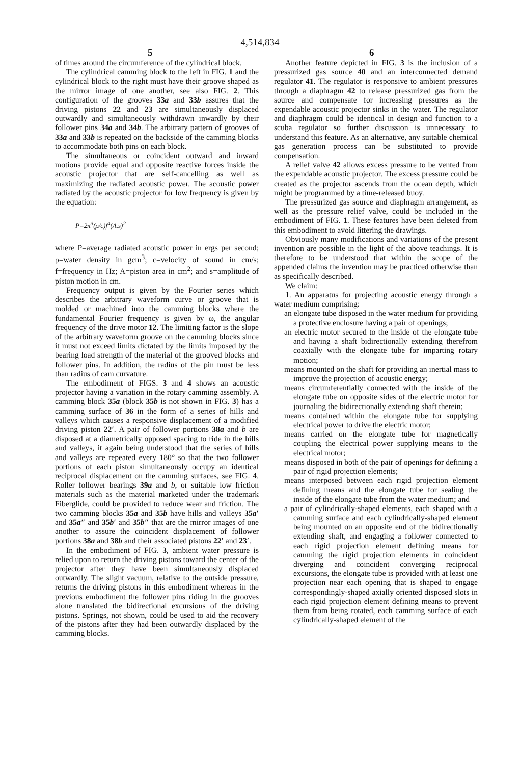4,514,834
5 6
of times around the circumference of the cylindrical block.
The cylindrical camming block to the left in FIG. 1 and the cylindrical block to the right must have their groove shaped as the mirror image of one another, see also FIG. 2. This configuration of the grooves 33a and 33b assures that the driving pistons 22 and 23 are simultaneously displaced outwardly and simultaneously withdrawn inwardly by their follower pins 34a and 34b. The arbitrary pattern of grooves of 33a and 33b is repeated on the backside of the camming blocks to accommodate both pins on each block.
The simultaneous or coincident outward and inward motions provide equal and opposite reactive forces inside the acoustic projector that are self-cancelling as well as maximizing the radiated acoustic power. The acoustic power radiated by the acoustic projector for low frequency is given by the equation:
P=2π<sup>3</sup>(ρ/c)f<sup>4</sup>(A.s)<sup>2</sup>
where P=average radiated acoustic power in ergs per second; ρ=water density in gcm<sup>3</sup>; c=velocity of sound in cm/s; f=frequency in Hz; A=piston area in cm<sup>2</sup>; and s=amplitude of piston motion in cm.
Frequency output is given by the Fourier series which describes the arbitrary waveform curve or groove that is molded or machined into the camming blocks where the fundamental Fourier frequency is given by ω, the angular frequency of the drive motor 12. The limiting factor is the slope of the arbitrary waveform groove on the camming blocks since it must not exceed limits dictated by the limits imposed by the bearing load strength of the material of the grooved blocks and follower pins. In addition, the radius of the pin must be less than radius of cam curvature.
The embodiment of FIGS. 3 and 4 shows an acoustic projector having a variation in the rotary camming assembly. A camming block 35a (block 35b is not shown in FIG. 3) has a camming surface of 36 in the form of a series of hills and valleys which causes a responsive displacement of a modified driving piston 22′. A pair of follower portions 38a and b are disposed at a diametrically opposed spacing to ride in the hills and valleys, it again being understood that the series of hills and valleys are repeated every 180° so that the two follower portions of each piston simultaneously occupy an identical reciprocal displacement on the camming surfaces, see FIG. 4. Roller follower bearings 39a and b, or suitable low friction materials such as the material marketed under the trademark Fiberglide, could be provided to reduce wear and friction. The two camming blocks 35a and 35b have hills and valleys 35a′ and 35a″ and 35b′ and 35b″ that are the mirror images of one another to assure the coincident displacement of follower portions 38a and 38b and their associated pistons 22′ and 23′.
In the embodiment of FIG. 3, ambient water pressure is relied upon to return the driving pistons toward the center of the projector after they have been simultaneously displaced outwardly. The slight vacuum, relative to the outside pressure, returns the driving pistons in this embodiment whereas in the previous embodiment the follower pins riding in the grooves alone translated the bidirectional excursions of the driving pistons. Springs, not shown, could be used to aid the recovery of the pistons after they had been outwardly displaced by the camming blocks.
Another feature depicted in FIG. 3 is the inclusion of a pressurized gas source 40 and an interconnected demand regulator 41. The regulator is responsive to ambient pressures through a diaphragm 42 to release pressurized gas from the source and compensate for increasing pressures as the expendable acoustic projector sinks in the water. The regulator and diaphragm could be identical in design and function to a scuba regulator so further discussion is unnecessary to understand this feature. As an alternative, any suitable chemical gas generation process can be substituted to provide compensation.
A relief valve 42 allows excess pressure to be vented from the expendable acoustic projector. The excess pressure could be created as the projector ascends from the ocean depth, which might be programmed by a time-released buoy.
The pressurized gas source and diaphragm arrangement, as well as the pressure relief valve, could be included in the embodiment of FIG. 1. These features have been deleted from this embodiment to avoid littering the drawings.
Obviously many modifications and variations of the present invention are possible in the light of the above teachings. It is therefore to be understood that within the scope of the appended claims the invention may be practiced otherwise than as specifically described.
We claim:
1. An apparatus for projecting acoustic energy through a water medium comprising:
an elongate tube disposed in the water medium for providing a protective enclosure having a pair of openings;
an electric motor secured to the inside of the elongate tube and having a shaft bidirectionally extending therefrom coaxially with the elongate tube for imparting rotary motion;
means mounted on the shaft for providing an inertial mass to improve the projection of acoustic energy;
means circumferentially connected with the inside of the elongate tube on opposite sides of the electric motor for journaling the bidirectionally extending shaft therein;
means contained within the elongate tube for supplying electrical power to drive the electric motor;
means carried on the elongate tube for magnetically coupling the electrical power supplying means to the electrical motor;
means disposed in both of the pair of openings for defining a pair of rigid projection elements;
means interposed between each rigid projection element defining means and the elongate tube for sealing the inside of the elongate tube from the water medium; and
a pair of cylindrically-shaped elements, each shaped with a camming surface and each cylindrically-shaped element being mounted on an opposite end of the bidirectionally extending shaft, and engaging a follower connected to each rigid projection element defining means for camming the rigid projection elements in coincident diverging and coincident converging reciprocal excursions, the elongate tube is provided with at least one projection near each opening that is shaped to engage correspondingly-shaped axially oriented disposed slots in each rigid projection element defining means to prevent them from being rotated, each camming surface of each cylindrically-shaped element of the